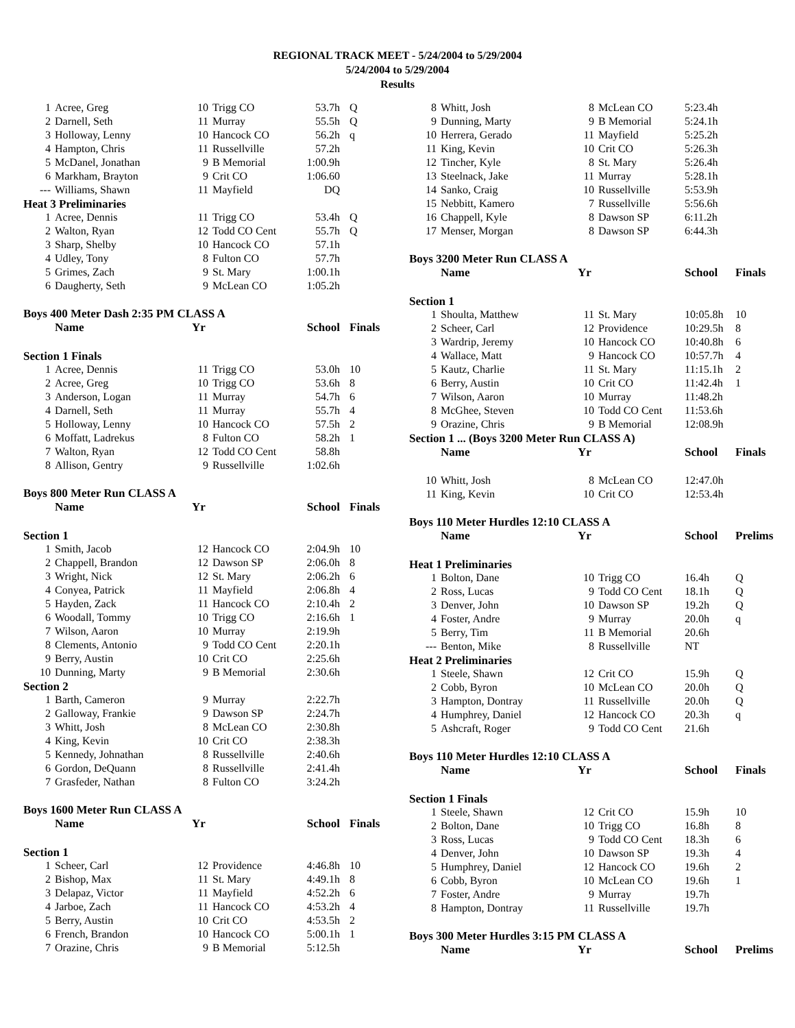REGIONAL TRACK MEET - 5/24/2004 to 5/29/2004
5/24/2004 to 5/29/2004
Results
| 1 | Acree, Greg | 10 | Trigg CO | 53.7h | Q |
| 2 | Darnell, Seth | 11 | Murray | 55.5h | Q |
| 3 | Holloway, Lenny | 10 | Hancock CO | 56.2h | q |
| 4 | Hampton, Chris | 11 | Russellville | 57.2h | |
| 5 | McDanel, Jonathan | 9 | B Memorial | 1:00.9h | |
| 6 | Markham, Brayton | 9 | Crit CO | 1:06.60 | |
| --- | Williams, Shawn | 11 | Mayfield | DQ | |
| Heat 3 Preliminaries | | | | | |
| 1 | Acree, Dennis | 11 | Trigg CO | 53.4h | Q |
| 2 | Walton, Ryan | 12 | Todd CO Cent | 55.7h | Q |
| 3 | Sharp, Shelby | 10 | Hancock CO | 57.1h | |
| 4 | Udley, Tony | 8 | Fulton CO | 57.7h | |
| 5 | Grimes, Zach | 9 | St. Mary | 1:00.1h | |
| 6 | Daugherty, Seth | 9 | McLean CO | 1:05.2h | |
| Boys 400 Meter Dash 2:35 PM CLASS A | | | | | |
| | Name | Yr | | School | Finals |
| Section 1 Finals | | | | | |
| 1 | Acree, Dennis | 11 | Trigg CO | 53.0h | 10 |
| 2 | Acree, Greg | 10 | Trigg CO | 53.6h | 8 |
| 3 | Anderson, Logan | 11 | Murray | 54.7h | 6 |
| 4 | Darnell, Seth | 11 | Murray | 55.7h | 4 |
| 5 | Holloway, Lenny | 10 | Hancock CO | 57.5h | 2 |
| 6 | Moffatt, Ladrekus | 8 | Fulton CO | 58.2h | 1 |
| 7 | Walton, Ryan | 12 | Todd CO Cent | 58.8h | |
| 8 | Allison, Gentry | 9 | Russellville | 1:02.6h | |
| Boys 800 Meter Run CLASS A | | | | | |
| | Name | Yr | | School | Finals |
| Section 1 | | | | | |
| 1 | Smith, Jacob | 12 | Hancock CO | 2:04.9h | 10 |
| 2 | Chappell, Brandon | 12 | Dawson SP | 2:06.0h | 8 |
| 3 | Wright, Nick | 12 | St. Mary | 2:06.2h | 6 |
| 4 | Conyea, Patrick | 11 | Mayfield | 2:06.8h | 4 |
| 5 | Hayden, Zack | 11 | Hancock CO | 2:10.4h | 2 |
| 6 | Woodall, Tommy | 10 | Trigg CO | 2:16.6h | 1 |
| 7 | Wilson, Aaron | 10 | Murray | 2:19.9h | |
| 8 | Clements, Antonio | 9 | Todd CO Cent | 2:20.1h | |
| 9 | Berry, Austin | 10 | Crit CO | 2:25.6h | |
| 10 | Dunning, Marty | 9 | B Memorial | 2:30.6h | |
| Section 2 | | | | | |
| 1 | Barth, Cameron | 9 | Murray | 2:22.7h | |
| 2 | Galloway, Frankie | 9 | Dawson SP | 2:24.7h | |
| 3 | Whitt, Josh | 8 | McLean CO | 2:30.8h | |
| 4 | King, Kevin | 10 | Crit CO | 2:38.3h | |
| 5 | Kennedy, Johnathan | 8 | Russellville | 2:40.6h | |
| 6 | Gordon, DeQuann | 8 | Russellville | 2:41.4h | |
| 7 | Grasfeder, Nathan | 8 | Fulton CO | 3:24.2h | |
| Boys 1600 Meter Run CLASS A | | | | | |
| | Name | Yr | | School | Finals |
| Section 1 | | | | | |
| 1 | Scheer, Carl | 12 | Providence | 4:46.8h | 10 |
| 2 | Bishop, Max | 11 | St. Mary | 4:49.1h | 8 |
| 3 | Delapaz, Victor | 11 | Mayfield | 4:52.2h | 6 |
| 4 | Jarboe, Zach | 11 | Hancock CO | 4:53.2h | 4 |
| 5 | Berry, Austin | 10 | Crit CO | 4:53.5h | 2 |
| 6 | French, Brandon | 10 | Hancock CO | 5:00.1h | 1 |
| 7 | Orazine, Chris | 9 | B Memorial | 5:12.5h | |
| 8 | Whitt, Josh | 8 | McLean CO | 5:23.4h | |
| 9 | Dunning, Marty | 9 | B Memorial | 5:24.1h | |
| 10 | Herrera, Gerado | 11 | Mayfield | 5:25.2h | |
| 11 | King, Kevin | 10 | Crit CO | 5:26.3h | |
| 12 | Tincher, Kyle | 8 | St. Mary | 5:26.4h | |
| 13 | Steelnack, Jake | 11 | Murray | 5:28.1h | |
| 14 | Sanko, Craig | 10 | Russellville | 5:53.9h | |
| 15 | Nebbitt, Kamero | 7 | Russellville | 5:56.6h | |
| 16 | Chappell, Kyle | 8 | Dawson SP | 6:11.2h | |
| 17 | Menser, Morgan | 8 | Dawson SP | 6:44.3h | |
| Boys 3200 Meter Run CLASS A | | | | | |
| | Name | Yr | | School | Finals |
| Section 1 | | | | | |
| 1 | Shoulta, Matthew | 11 | St. Mary | 10:05.8h | 10 |
| 2 | Scheer, Carl | 12 | Providence | 10:29.5h | 8 |
| 3 | Wardrip, Jeremy | 10 | Hancock CO | 10:40.8h | 6 |
| 4 | Wallace, Matt | 9 | Hancock CO | 10:57.7h | 4 |
| 5 | Kautz, Charlie | 11 | St. Mary | 11:15.1h | 2 |
| 6 | Berry, Austin | 10 | Crit CO | 11:42.4h | 1 |
| 7 | Wilson, Aaron | 10 | Murray | 11:48.2h | |
| 8 | McGhee, Steven | 10 | Todd CO Cent | 11:53.6h | |
| 9 | Orazine, Chris | 9 | B Memorial | 12:08.9h | |
| Section 1 ... (Boys 3200 Meter Run CLASS A) | | | | | |
| | Name | Yr | | School | Finals |
| 10 | Whitt, Josh | 8 | McLean CO | 12:47.0h | |
| 11 | King, Kevin | 10 | Crit CO | 12:53.4h | |
| Boys 110 Meter Hurdles 12:10 CLASS A | | | | | |
| | Name | Yr | | School | Prelims |
| Heat 1 Preliminaries | | | | | |
| 1 | Bolton, Dane | 10 | Trigg CO | 16.4h | Q |
| 2 | Ross, Lucas | 9 | Todd CO Cent | 18.1h | Q |
| 3 | Denver, John | 10 | Dawson SP | 19.2h | Q |
| 4 | Foster, Andre | 9 | Murray | 20.0h | q |
| 5 | Berry, Tim | 11 | B Memorial | 20.6h | |
| --- | Benton, Mike | 8 | Russellville | NT | |
| Heat 2 Preliminaries | | | | | |
| 1 | Steele, Shawn | 12 | Crit CO | 15.9h | Q |
| 2 | Cobb, Byron | 10 | McLean CO | 20.0h | Q |
| 3 | Hampton, Dontray | 11 | Russellville | 20.0h | Q |
| 4 | Humphrey, Daniel | 12 | Hancock CO | 20.3h | q |
| 5 | Ashcraft, Roger | 9 | Todd CO Cent | 21.6h | |
| Boys 110 Meter Hurdles 12:10 CLASS A | | | | | |
| | Name | Yr | | School | Finals |
| Section 1 Finals | | | | | |
| 1 | Steele, Shawn | 12 | Crit CO | 15.9h | 10 |
| 2 | Bolton, Dane | 10 | Trigg CO | 16.8h | 8 |
| 3 | Ross, Lucas | 9 | Todd CO Cent | 18.3h | 6 |
| 4 | Denver, John | 10 | Dawson SP | 19.3h | 4 |
| 5 | Humphrey, Daniel | 12 | Hancock CO | 19.6h | 2 |
| 6 | Cobb, Byron | 10 | McLean CO | 19.6h | 1 |
| 7 | Foster, Andre | 9 | Murray | 19.7h | |
| 8 | Hampton, Dontray | 11 | Russellville | 19.7h | |
| Boys 300 Meter Hurdles 3:15 PM CLASS A | | | | | |
| | Name | Yr | | School | Prelims |